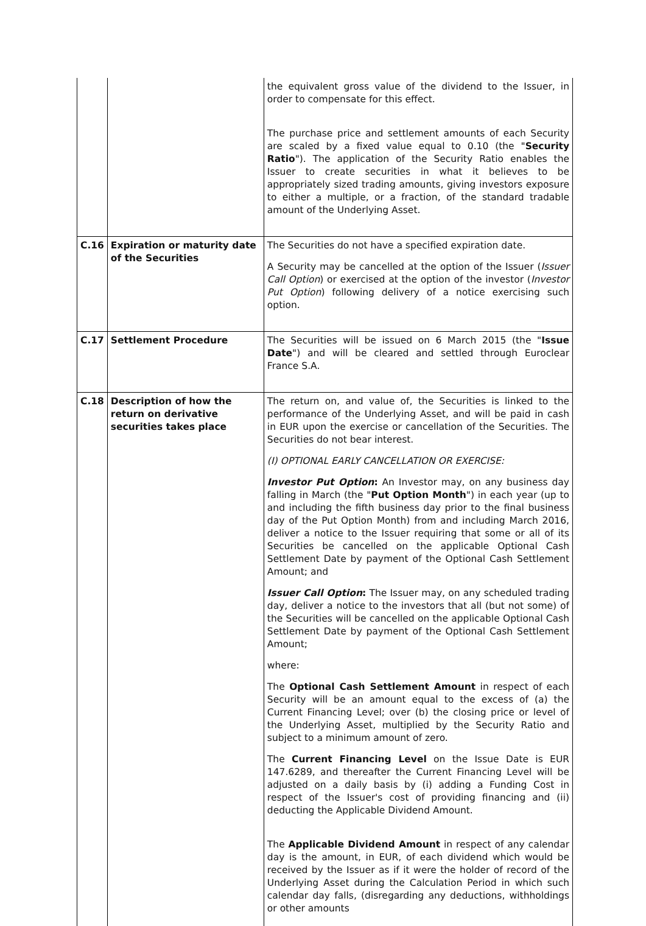| | | the equivalent gross value of the dividend to the Issuer, in order to compensate for this effect. The purchase price and settlement amounts of each Security are scaled by a fixed value equal to 0.10 (the " Security Ratio "). The application of the Security Ratio enables the Issuer to create securities in what it believes to be appropriately sized trading amounts, giving investors exposure to either a multiple, or a fraction, of the standard tradable amount of the Underlying Asset. |
| C.16 | Expiration or maturity date of the Securities | The Securities do not have a specified expiration date. A Security may be cancelled at the option of the Issuer ( Issuer Call Option ) or exercised at the option of the investor ( Investor Put Option ) following delivery of a notice exercising such option. |
| C.17 | Settlement Procedure | The Securities will be issued on 6 March 2015 (the " Issue Date ") and will be cleared and settled through Euroclear France S.A. |
| C.18 | Description of how the return on derivative securities takes place | The return on, and value of, the Securities is linked to the performance of the Underlying Asset, and will be paid in cash in EUR upon the exercise or cancellation of the Securities. The Securities do not bear interest. (I) OPTIONAL EARLY CANCELLATION OR EXERCISE: Investor Put Option : An Investor may, on any business day falling in March (the " Put Option Month ") in each year (up to and including the fifth business day prior to the final business day of the Put Option Month) from and including March 2016, deliver a notice to the Issuer requiring that some or all of its Securities be cancelled on the applicable Optional Cash Settlement Date by payment of the Optional Cash Settlement Amount; and Issuer Call Option : The Issuer may, on any scheduled trading day, deliver a notice to the investors that all (but not some) of the Securities will be cancelled on the applicable Optional Cash Settlement Date by payment of the Optional Cash Settlement Amount; where: The Optional Cash Settlement Amount in respect of each Security will be an amount equal to the excess of (a) the Current Financing Level; over (b) the closing price or level of the Underlying Asset, multiplied by the Security Ratio and subject to a minimum amount of zero. The Current Financing Level on the Issue Date is EUR 147.6289, and thereafter the Current Financing Level will be adjusted on a daily basis by (i) adding a Funding Cost in respect of the Issuer's cost of providing financing and (ii) deducting the Applicable Dividend Amount. The Applicable Dividend Amount in respect of any calendar day is the amount, in EUR, of each dividend which would be received by the Issuer as if it were the holder of record of the Underlying Asset during the Calculation Period in which such calendar day falls, (disregarding any deductions, withholdings or other amounts |